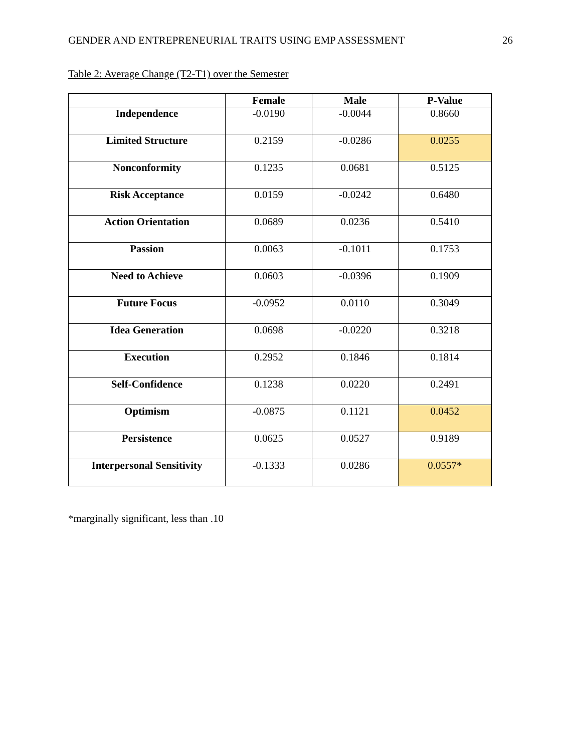GENDER AND ENTREPRENEURIAL TRAITS USING EMP ASSESSMENT 26
Table 2: Average Change (T2-T1) over the Semester
| | Female | Male | P-Value |
| --- | --- | --- | --- |
| Independence | -0.0190 | -0.0044 | 0.8660 |
| Limited Structure | 0.2159 | -0.0286 | 0.0255 |
| Nonconformity | 0.1235 | 0.0681 | 0.5125 |
| Risk Acceptance | 0.0159 | -0.0242 | 0.6480 |
| Action Orientation | 0.0689 | 0.0236 | 0.5410 |
| Passion | 0.0063 | -0.1011 | 0.1753 |
| Need to Achieve | 0.0603 | -0.0396 | 0.1909 |
| Future Focus | -0.0952 | 0.0110 | 0.3049 |
| Idea Generation | 0.0698 | -0.0220 | 0.3218 |
| Execution | 0.2952 | 0.1846 | 0.1814 |
| Self-Confidence | 0.1238 | 0.0220 | 0.2491 |
| Optimism | -0.0875 | 0.1121 | 0.0452 |
| Persistence | 0.0625 | 0.0527 | 0.9189 |
| Interpersonal Sensitivity | -0.1333 | 0.0286 | 0.0557* |
*marginally significant, less than .10